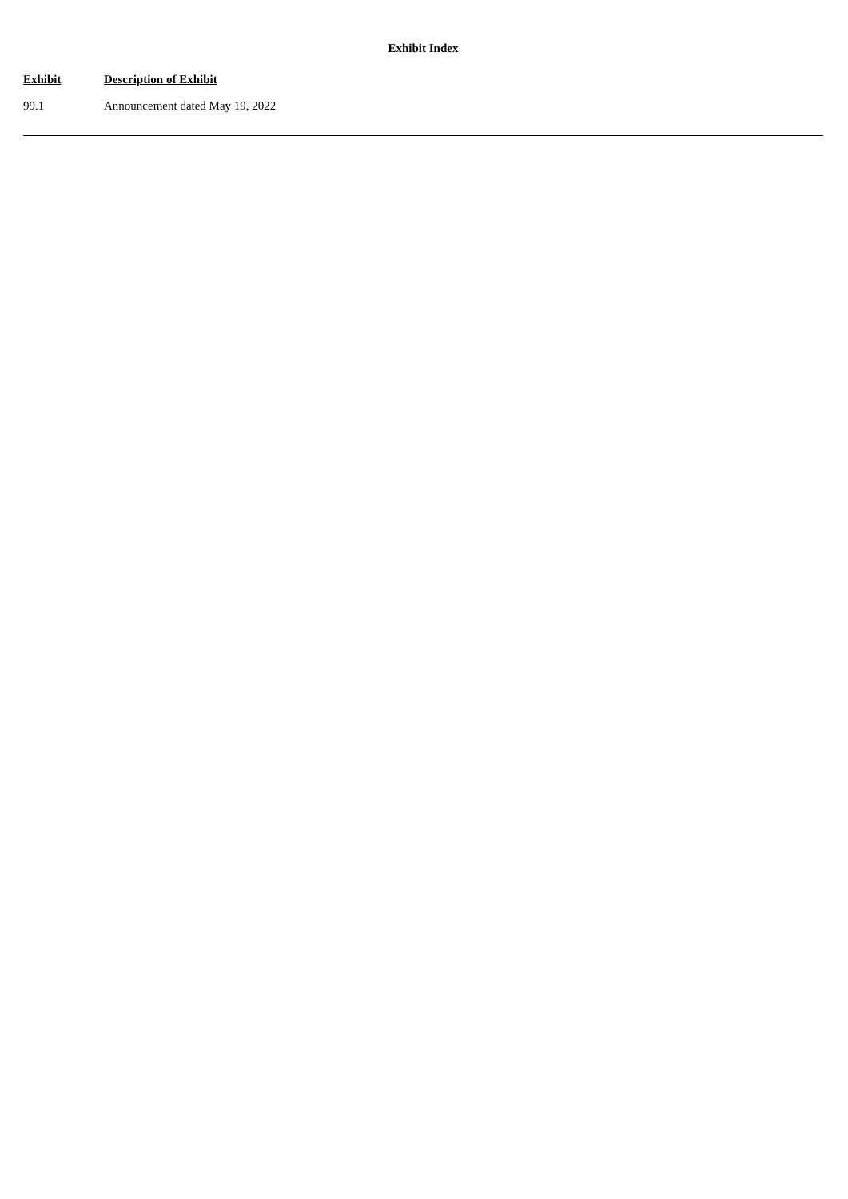Exhibit Index
| Exhibit | Description of Exhibit |
| --- | --- |
| 99.1 | Announcement dated May 19, 2022 |